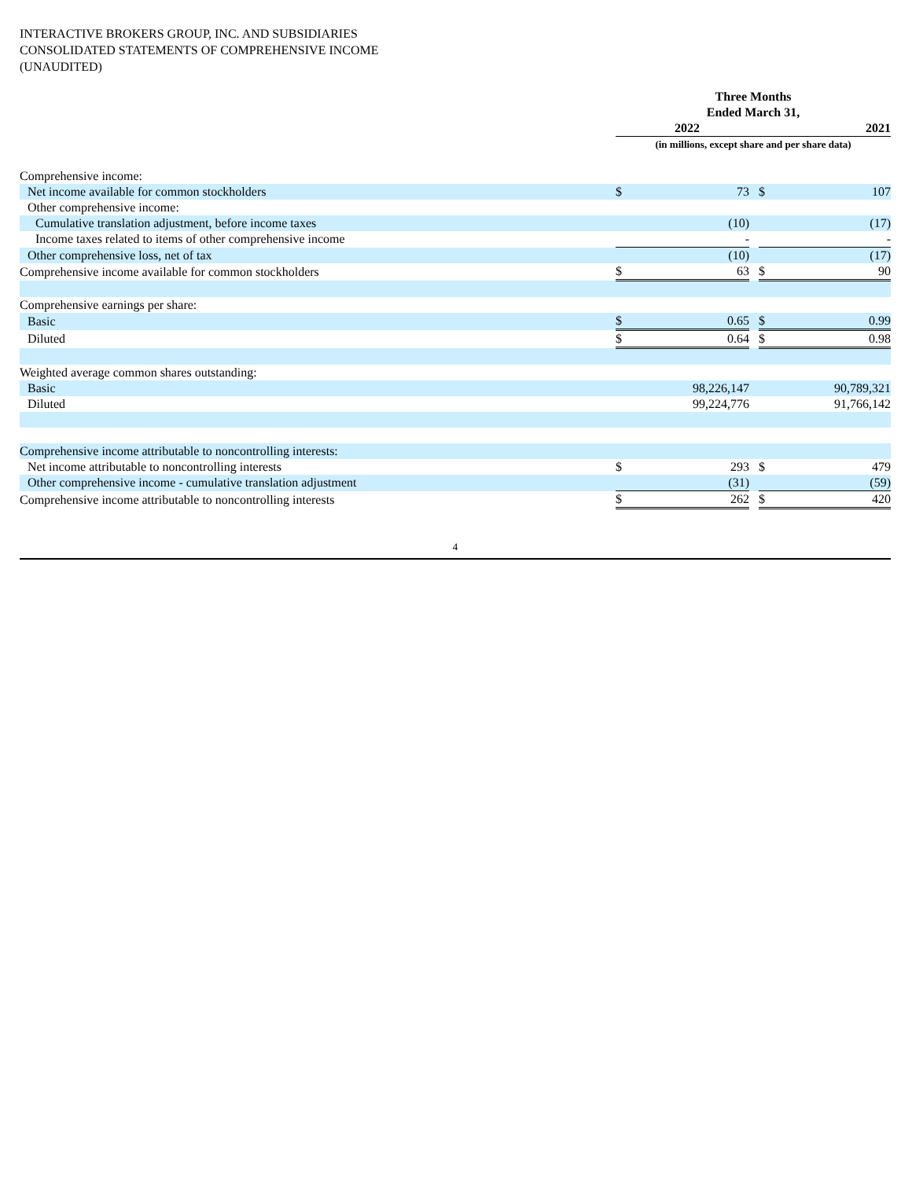INTERACTIVE BROKERS GROUP, INC. AND SUBSIDIARIES
CONSOLIDATED STATEMENTS OF COMPREHENSIVE INCOME
(UNAUDITED)
| | Three Months Ended March 31, | | | | |
| | 2022 | | | 2021 | |
| | (in millions, except share and per share data) | | | | |
| Comprehensive income: | | | | | |
| Net income available for common stockholders | $ | 73 | | $ | 107 |
| Other comprehensive income: | | | | | |
| Cumulative translation adjustment, before income taxes | | (10) | | | (17) |
| Income taxes related to items of other comprehensive income | | - | | | - |
| Other comprehensive loss, net of tax | | (10) | | | (17) |
| Comprehensive income available for common stockholders | $ | 63 | | $ | 90 |
| Comprehensive earnings per share: | | | | | |
| Basic | $ | 0.65 | | $ | 0.99 |
| Diluted | $ | 0.64 | | $ | 0.98 |
| Weighted average common shares outstanding: | | | | | |
| Basic | | 98,226,147 | | | 90,789,321 |
| Diluted | | 99,224,776 | | | 91,766,142 |
| Comprehensive income attributable to noncontrolling interests: | | | | | |
| Net income attributable to noncontrolling interests | $ | 293 | | $ | 479 |
| Other comprehensive income - cumulative translation adjustment | | (31) | | | (59) |
| Comprehensive income attributable to noncontrolling interests | $ | 262 | | $ | 420 |
4